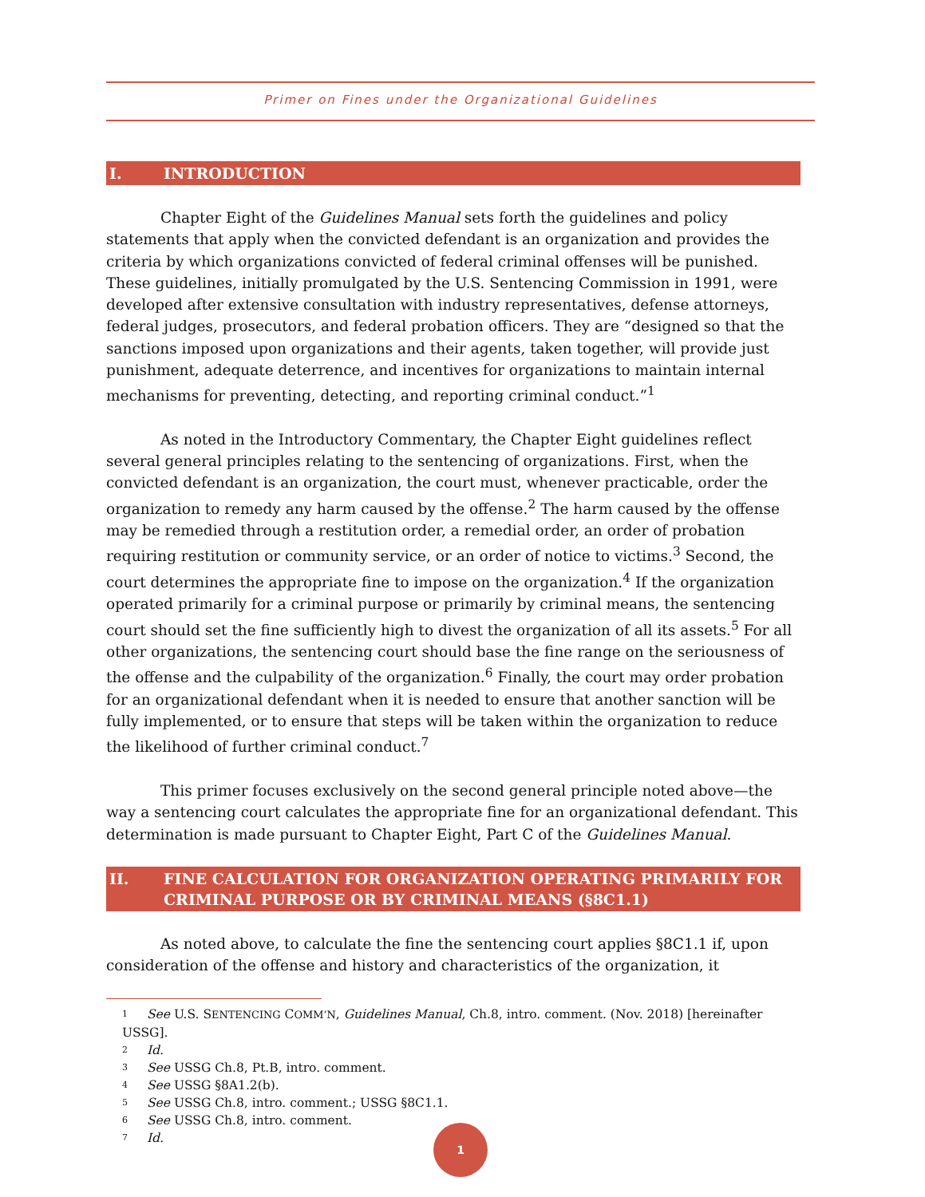Primer on Fines under the Organizational Guidelines
I. INTRODUCTION
Chapter Eight of the Guidelines Manual sets forth the guidelines and policy statements that apply when the convicted defendant is an organization and provides the criteria by which organizations convicted of federal criminal offenses will be punished. These guidelines, initially promulgated by the U.S. Sentencing Commission in 1991, were developed after extensive consultation with industry representatives, defense attorneys, federal judges, prosecutors, and federal probation officers. They are “designed so that the sanctions imposed upon organizations and their agents, taken together, will provide just punishment, adequate deterrence, and incentives for organizations to maintain internal mechanisms for preventing, detecting, and reporting criminal conduct.”<sup>1</sup>
As noted in the Introductory Commentary, the Chapter Eight guidelines reflect several general principles relating to the sentencing of organizations. First, when the convicted defendant is an organization, the court must, whenever practicable, order the organization to remedy any harm caused by the offense.<sup>2</sup> The harm caused by the offense may be remedied through a restitution order, a remedial order, an order of probation requiring restitution or community service, or an order of notice to victims.<sup>3</sup> Second, the court determines the appropriate fine to impose on the organization.<sup>4</sup> If the organization operated primarily for a criminal purpose or primarily by criminal means, the sentencing court should set the fine sufficiently high to divest the organization of all its assets.<sup>5</sup> For all other organizations, the sentencing court should base the fine range on the seriousness of the offense and the culpability of the organization.<sup>6</sup> Finally, the court may order probation for an organizational defendant when it is needed to ensure that another sanction will be fully implemented, or to ensure that steps will be taken within the organization to reduce the likelihood of further criminal conduct.<sup>7</sup>
This primer focuses exclusively on the second general principle noted above—the way a sentencing court calculates the appropriate fine for an organizational defendant. This determination is made pursuant to Chapter Eight, Part C of the Guidelines Manual.
II. FINE CALCULATION FOR ORGANIZATION OPERATING PRIMARILY FOR CRIMINAL PURPOSE OR BY CRIMINAL MEANS (§8C1.1)
As noted above, to calculate the fine the sentencing court applies §8C1.1 if, upon consideration of the offense and history and characteristics of the organization, it
1 See U.S. SENTENCING COMM’N, Guidelines Manual, Ch.8, intro. comment. (Nov. 2018) [hereinafter USSG].
2 Id.
3 See USSG Ch.8, Pt.B, intro. comment.
4 See USSG §8A1.2(b).
5 See USSG Ch.8, intro. comment.; USSG §8C1.1.
6 See USSG Ch.8, intro. comment.
7 Id.
1